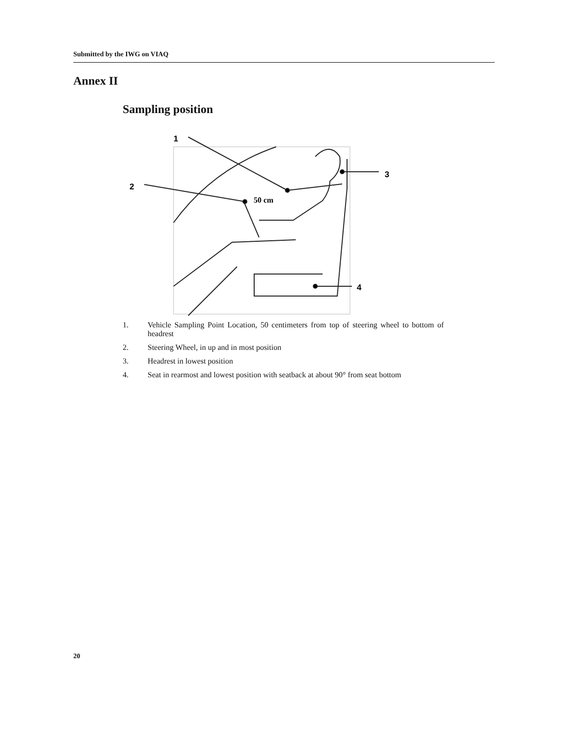Submitted by the IWG on VIAQ
Annex II
Sampling position
1
2
3
4
50 cm
1. Vehicle Sampling Point Location, 50 centimeters from top of steering wheel to bottom of headrest
2. Steering Wheel, in up and in most position
3. Headrest in lowest position
4. Seat in rearmost and lowest position with seatback at about 90° from seat bottom
20